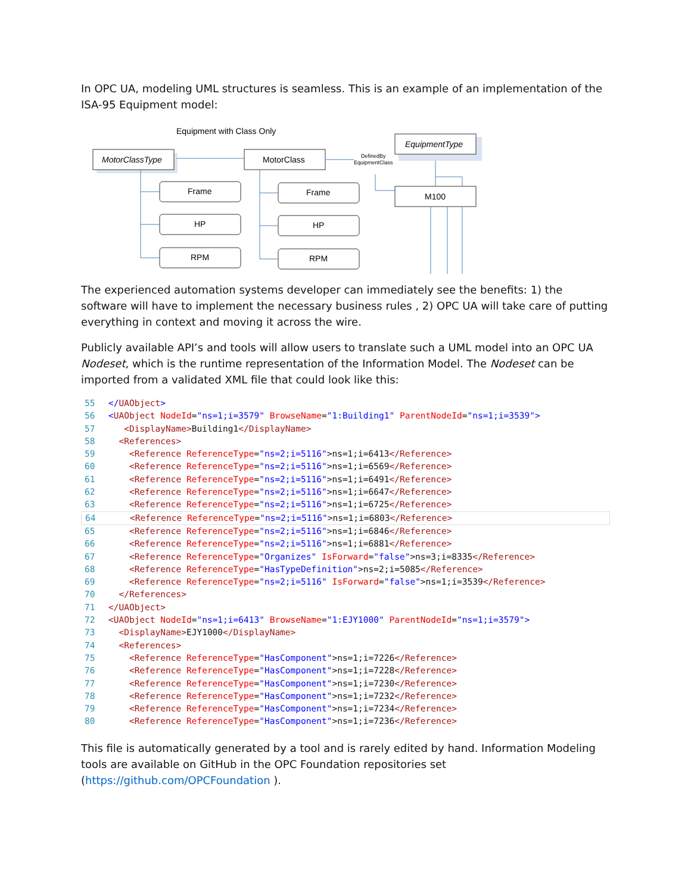In OPC UA, modeling UML structures is seamless. This is an example of an implementation of the ISA-95 Equipment model:
Equipment with Class Only
MotorClassType
MotorClass
EquipmentType
M100
DefinedBy
EquipmentClass
Frame
HP
RPM
Frame
HP
RPM
The experienced automation systems developer can immediately see the benefits: 1) the software will have to implement the necessary business rules , 2) OPC UA will take care of putting everything in context and moving it across the wire.
Publicly available API’s and tools will allow users to translate such a UML model into an OPC UA Nodeset, which is the runtime representation of the Information Model. The Nodeset can be imported from a validated XML file that could look like this:
55 </UAObject>
56 <UAObject NodeId="ns=1;i=3579" BrowseName="1:Building1" ParentNodeId="ns=1;i=3539">
57 <DisplayName>Building1</DisplayName>
58 <References>
59 <Reference ReferenceType="ns=2;i=5116">ns=1;i=6413</Reference>
60 <Reference ReferenceType="ns=2;i=5116">ns=1;i=6569</Reference>
61 <Reference ReferenceType="ns=2;i=5116">ns=1;i=6491</Reference>
62 <Reference ReferenceType="ns=2;i=5116">ns=1;i=6647</Reference>
63 <Reference ReferenceType="ns=2;i=5116">ns=1;i=6725</Reference>
64 <Reference ReferenceType="ns=2;i=5116">ns=1;i=6803</Reference>
65 <Reference ReferenceType="ns=2;i=5116">ns=1;i=6846</Reference>
66 <Reference ReferenceType="ns=2;i=5116">ns=1;i=6881</Reference>
67 <Reference ReferenceType="Organizes" IsForward="false">ns=3;i=8335</Reference>
68 <Reference ReferenceType="HasTypeDefinition">ns=2;i=5085</Reference>
69 <Reference ReferenceType="ns=2;i=5116" IsForward="false">ns=1;i=3539</Reference>
70 </References>
71 </UAObject>
72 <UAObject NodeId="ns=1;i=6413" BrowseName="1:EJY1000" ParentNodeId="ns=1;i=3579">
73 <DisplayName>EJY1000</DisplayName>
74 <References>
75 <Reference ReferenceType="HasComponent">ns=1;i=7226</Reference>
76 <Reference ReferenceType="HasComponent">ns=1;i=7228</Reference>
77 <Reference ReferenceType="HasComponent">ns=1;i=7230</Reference>
78 <Reference ReferenceType="HasComponent">ns=1;i=7232</Reference>
79 <Reference ReferenceType="HasComponent">ns=1;i=7234</Reference>
80 <Reference ReferenceType="HasComponent">ns=1;i=7236</Reference>
This file is automatically generated by a tool and is rarely edited by hand. Information Modeling tools are available on GitHub in the OPC Foundation repositories set (https://github.com/OPCFoundation ).